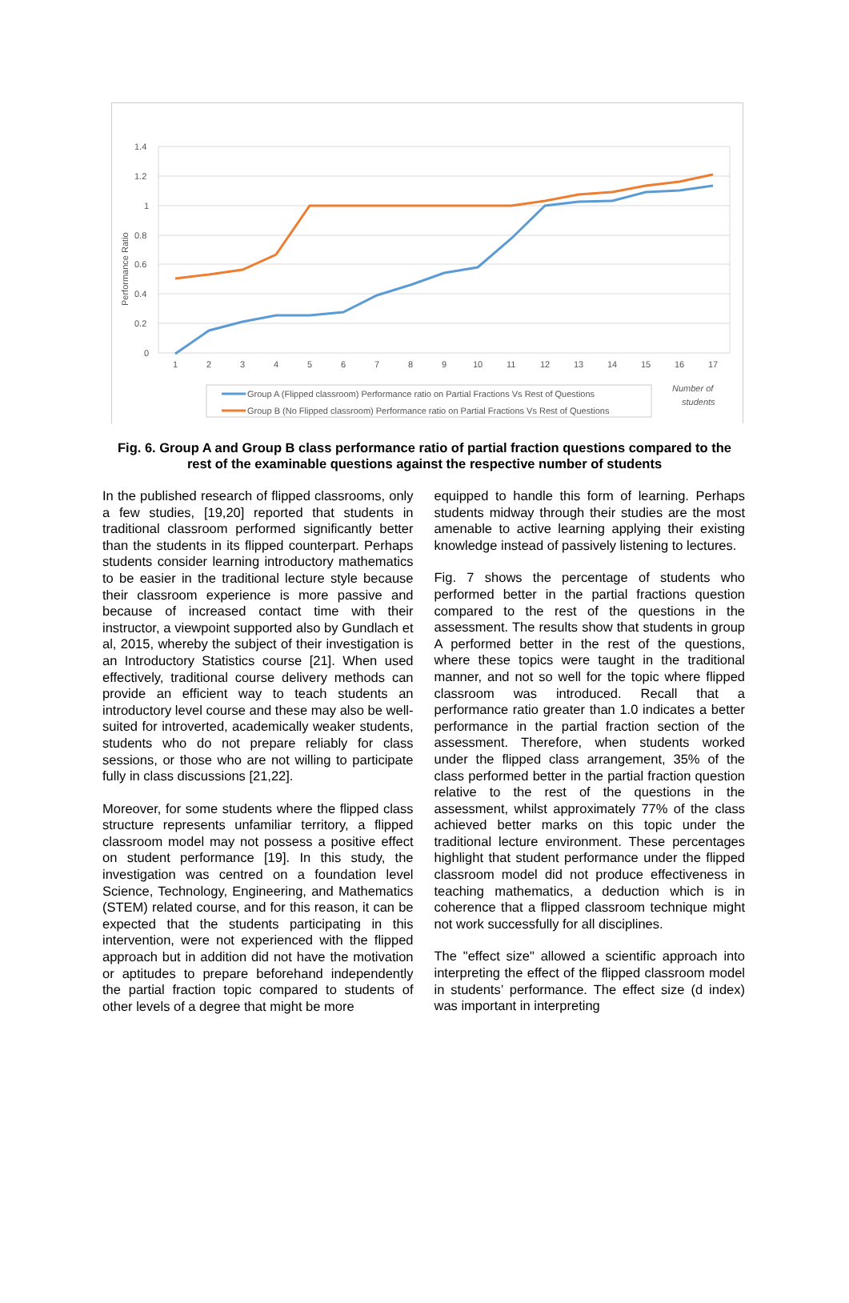1.4
1.2
1
0.8
0.6
0.4
0.2
0
Performance Ratio
1
2
3
4
5
6
7
8
9
10
11
12
13
14
15
16
17
Group A (Flipped classroom) Performance ratio on Partial Fractions Vs Rest of Questions
Group B (No Flipped classroom) Performance ratio on Partial Fractions Vs Rest of Questions
Number of
students
Fig. 6. Group A and Group B class performance ratio of partial fraction questions compared to the rest of the examinable questions against the respective number of students
In the published research of flipped classrooms, only a few studies, [19,20] reported that students in traditional classroom performed significantly better than the students in its flipped counterpart. Perhaps students consider learning introductory mathematics to be easier in the traditional lecture style because their classroom experience is more passive and because of increased contact time with their instructor, a viewpoint supported also by Gundlach et al, 2015, whereby the subject of their investigation is an Introductory Statistics course [21]. When used effectively, traditional course delivery methods can provide an efficient way to teach students an introductory level course and these may also be well-suited for introverted, academically weaker students, students who do not prepare reliably for class sessions, or those who are not willing to participate fully in class discussions [21,22].
Moreover, for some students where the flipped class structure represents unfamiliar territory, a flipped classroom model may not possess a positive effect on student performance [19]. In this study, the investigation was centred on a foundation level Science, Technology, Engineering, and Mathematics (STEM) related course, and for this reason, it can be expected that the students participating in this intervention, were not experienced with the flipped approach but in addition did not have the motivation or aptitudes to prepare beforehand independently the partial fraction topic compared to students of other levels of a degree that might be more
equipped to handle this form of learning. Perhaps students midway through their studies are the most amenable to active learning applying their existing knowledge instead of passively listening to lectures.
Fig. 7 shows the percentage of students who performed better in the partial fractions question compared to the rest of the questions in the assessment. The results show that students in group A performed better in the rest of the questions, where these topics were taught in the traditional manner, and not so well for the topic where flipped classroom was introduced. Recall that a performance ratio greater than 1.0 indicates a better performance in the partial fraction section of the assessment. Therefore, when students worked under the flipped class arrangement, 35% of the class performed better in the partial fraction question relative to the rest of the questions in the assessment, whilst approximately 77% of the class achieved better marks on this topic under the traditional lecture environment. These percentages highlight that student performance under the flipped classroom model did not produce effectiveness in teaching mathematics, a deduction which is in coherence that a flipped classroom technique might not work successfully for all disciplines.
The "effect size" allowed a scientific approach into interpreting the effect of the flipped classroom model in students’ performance. The effect size (d index) was important in interpreting